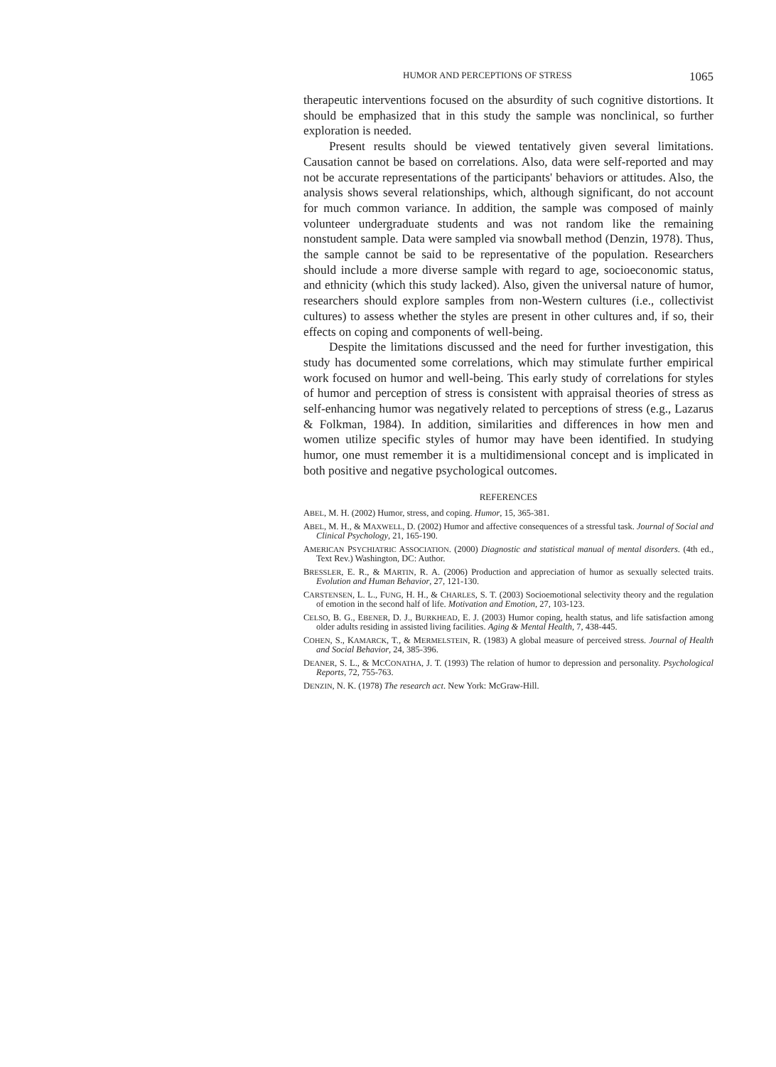HUMOR AND PERCEPTIONS OF STRESS 1065
therapeutic interventions focused on the absurdity of such cognitive distortions. It should be emphasized that in this study the sample was nonclinical, so further exploration is needed.
Present results should be viewed tentatively given several limitations. Causation cannot be based on correlations. Also, data were self-reported and may not be accurate representations of the participants' behaviors or attitudes. Also, the analysis shows several relationships, which, although significant, do not account for much common variance. In addition, the sample was composed of mainly volunteer undergraduate students and was not random like the remaining nonstudent sample. Data were sampled via snowball method (Denzin, 1978). Thus, the sample cannot be said to be representative of the population. Researchers should include a more diverse sample with regard to age, socioeconomic status, and ethnicity (which this study lacked). Also, given the universal nature of humor, researchers should explore samples from non-Western cultures (i.e., collectivist cultures) to assess whether the styles are present in other cultures and, if so, their effects on coping and components of well-being.
Despite the limitations discussed and the need for further investigation, this study has documented some correlations, which may stimulate further empirical work focused on humor and well-being. This early study of correlations for styles of humor and perception of stress is consistent with appraisal theories of stress as self-enhancing humor was negatively related to perceptions of stress (e.g., Lazarus & Folkman, 1984). In addition, similarities and differences in how men and women utilize specific styles of humor may have been identified. In studying humor, one must remember it is a multidimensional concept and is implicated in both positive and negative psychological outcomes.
REFERENCES
ABEL, M. H. (2002) Humor, stress, and coping. Humor, 15, 365-381.
ABEL, M. H., & MAXWELL, D. (2002) Humor and affective consequences of a stressful task. Journal of Social and Clinical Psychology, 21, 165-190.
AMERICAN PSYCHIATRIC ASSOCIATION. (2000) Diagnostic and statistical manual of mental disorders. (4th ed., Text Rev.) Washington, DC: Author.
BRESSLER, E. R., & MARTIN, R. A. (2006) Production and appreciation of humor as sexually selected traits. Evolution and Human Behavior, 27, 121-130.
CARSTENSEN, L. L., FUNG, H. H., & CHARLES, S. T. (2003) Socioemotional selectivity theory and the regulation of emotion in the second half of life. Motivation and Emotion, 27, 103-123.
CELSO, B. G., EBENER, D. J., BURKHEAD, E. J. (2003) Humor coping, health status, and life satisfaction among older adults residing in assisted living facilities. Aging & Mental Health, 7, 438-445.
COHEN, S., KAMARCK, T., & MERMELSTEIN, R. (1983) A global measure of perceived stress. Journal of Health and Social Behavior, 24, 385-396.
DEANER, S. L., & MCCONATHA, J. T. (1993) The relation of humor to depression and personality. Psychological Reports, 72, 755-763.
DENZIN, N. K. (1978) The research act. New York: McGraw-Hill.